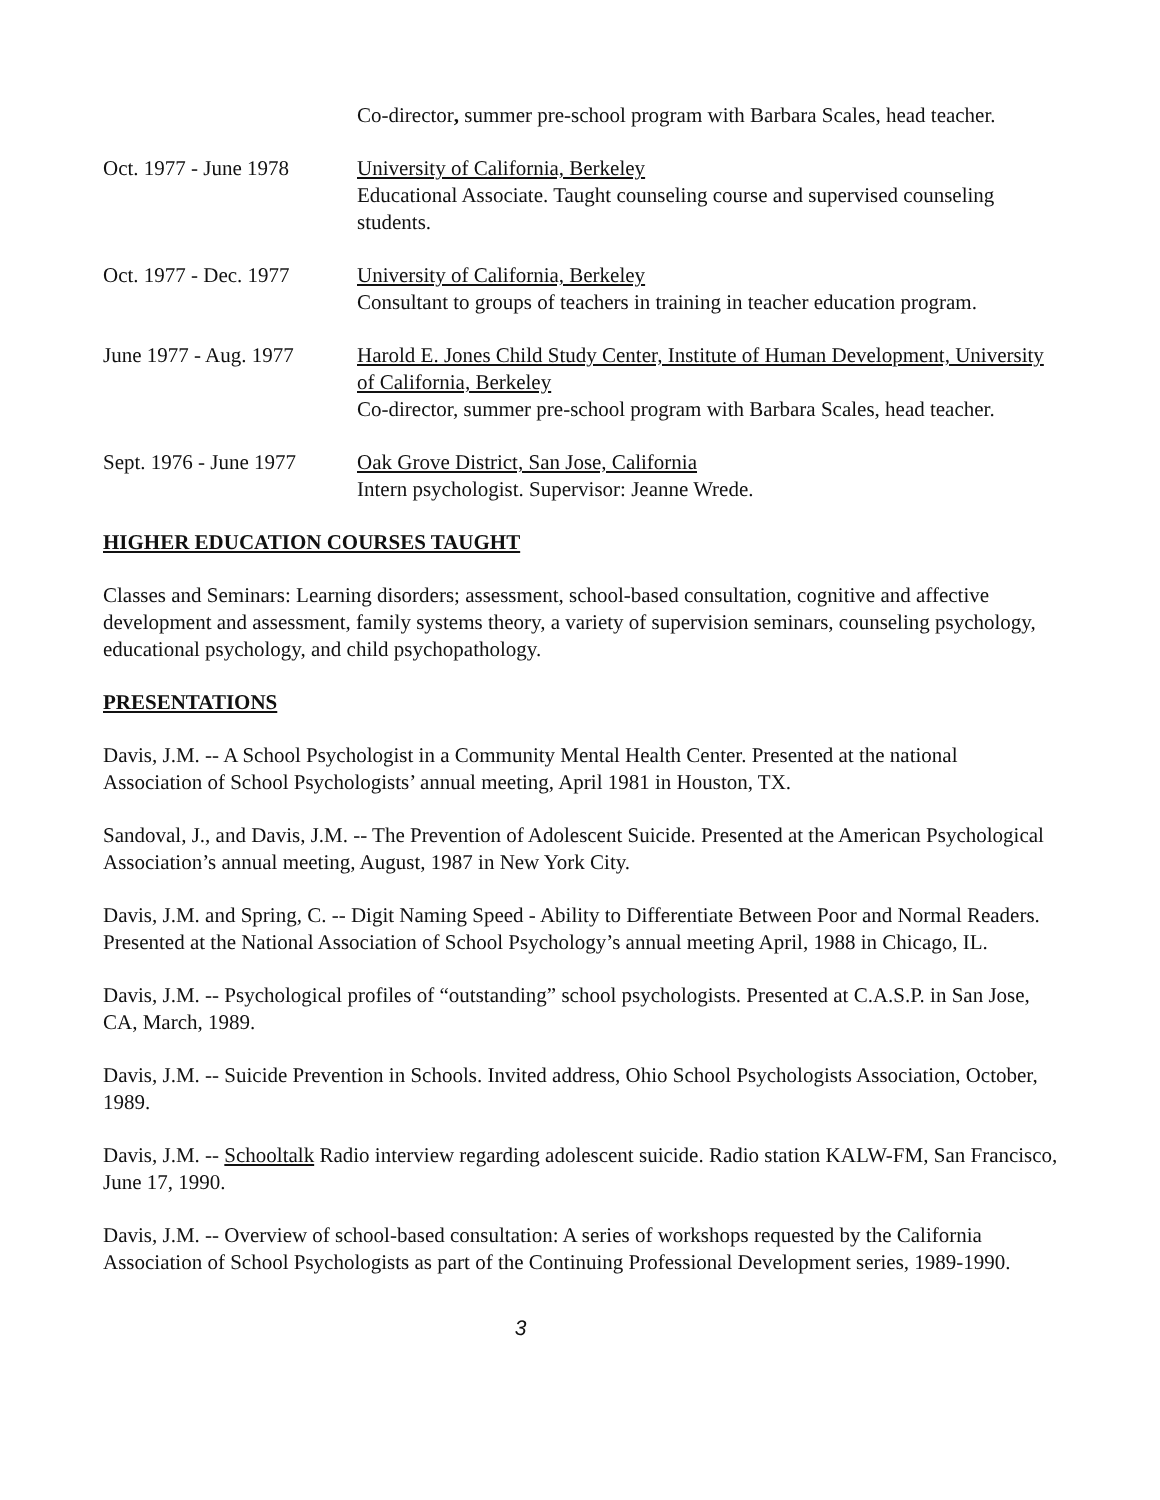Co-director, summer pre-school program with Barbara Scales, head teacher.
Oct. 1977 - June 1978
University of California, Berkeley
Educational Associate. Taught counseling course and supervised counseling students.
Oct. 1977 - Dec. 1977
University of California, Berkeley
Consultant to groups of teachers in training in teacher education program.
June 1977 - Aug. 1977
Harold E. Jones Child Study Center, Institute of Human Development, University of California, Berkeley
Co-director, summer pre-school program with Barbara Scales, head teacher.
Sept. 1976 - June 1977
Oak Grove District, San Jose, California
Intern psychologist. Supervisor: Jeanne Wrede.
HIGHER EDUCATION COURSES TAUGHT
Classes and Seminars: Learning disorders; assessment, school-based consultation, cognitive and affective development and assessment, family systems theory, a variety of supervision seminars, counseling psychology, educational psychology, and child psychopathology.
PRESENTATIONS
Davis, J.M. -- A School Psychologist in a Community Mental Health Center. Presented at the national Association of School Psychologists’ annual meeting, April 1981 in Houston, TX.
Sandoval, J., and Davis, J.M. -- The Prevention of Adolescent Suicide. Presented at the American Psychological Association’s annual meeting, August, 1987 in New York City.
Davis, J.M. and Spring, C. -- Digit Naming Speed - Ability to Differentiate Between Poor and Normal Readers. Presented at the National Association of School Psychology’s annual meeting April, 1988 in Chicago, IL.
Davis, J.M. -- Psychological profiles of “outstanding” school psychologists. Presented at C.A.S.P. in San Jose, CA, March, 1989.
Davis, J.M. -- Suicide Prevention in Schools. Invited address, Ohio School Psychologists Association, October, 1989.
Davis, J.M. -- Schooltalk Radio interview regarding adolescent suicide. Radio station KALW-FM, San Francisco, June 17, 1990.
Davis, J.M. -- Overview of school-based consultation: A series of workshops requested by the California Association of School Psychologists as part of the Continuing Professional Development series, 1989-1990.
3